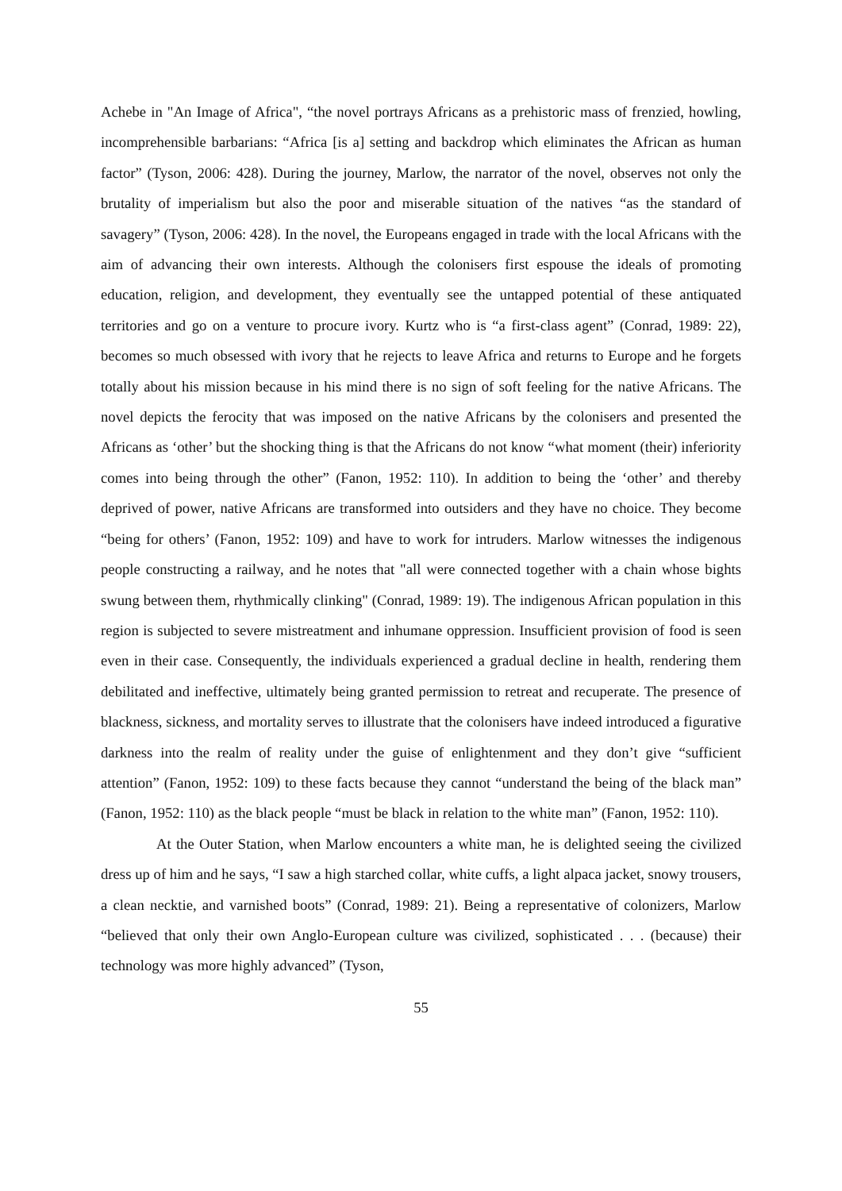Achebe in "An Image of Africa", “the novel portrays Africans as a prehistoric mass of frenzied, howling, incomprehensible barbarians: “Africa [is a] setting and backdrop which eliminates the African as human factor” (Tyson, 2006: 428). During the journey, Marlow, the narrator of the novel, observes not only the brutality of imperialism but also the poor and miserable situation of the natives “as the standard of savagery” (Tyson, 2006: 428). In the novel, the Europeans engaged in trade with the local Africans with the aim of advancing their own interests. Although the colonisers first espouse the ideals of promoting education, religion, and development, they eventually see the untapped potential of these antiquated territories and go on a venture to procure ivory. Kurtz who is “a first-class agent” (Conrad, 1989: 22), becomes so much obsessed with ivory that he rejects to leave Africa and returns to Europe and he forgets totally about his mission because in his mind there is no sign of soft feeling for the native Africans. The novel depicts the ferocity that was imposed on the native Africans by the colonisers and presented the Africans as ‘other’ but the shocking thing is that the Africans do not know “what moment (their) inferiority comes into being through the other” (Fanon, 1952: 110). In addition to being the ‘other’ and thereby deprived of power, native Africans are transformed into outsiders and they have no choice. They become “being for others’ (Fanon, 1952: 109) and have to work for intruders. Marlow witnesses the indigenous people constructing a railway, and he notes that "all were connected together with a chain whose bights swung between them, rhythmically clinking" (Conrad, 1989: 19). The indigenous African population in this region is subjected to severe mistreatment and inhumane oppression. Insufficient provision of food is seen even in their case. Consequently, the individuals experienced a gradual decline in health, rendering them debilitated and ineffective, ultimately being granted permission to retreat and recuperate. The presence of blackness, sickness, and mortality serves to illustrate that the colonisers have indeed introduced a figurative darkness into the realm of reality under the guise of enlightenment and they don’t give “sufficient attention” (Fanon, 1952: 109) to these facts because they cannot “understand the being of the black man” (Fanon, 1952: 110) as the black people “must be black in relation to the white man” (Fanon, 1952: 110).
At the Outer Station, when Marlow encounters a white man, he is delighted seeing the civilized dress up of him and he says, “I saw a high starched collar, white cuffs, a light alpaca jacket, snowy trousers, a clean necktie, and varnished boots” (Conrad, 1989: 21). Being a representative of colonizers, Marlow “believed that only their own Anglo-European culture was civilized, sophisticated . . . (because) their technology was more highly advanced” (Tyson,
55